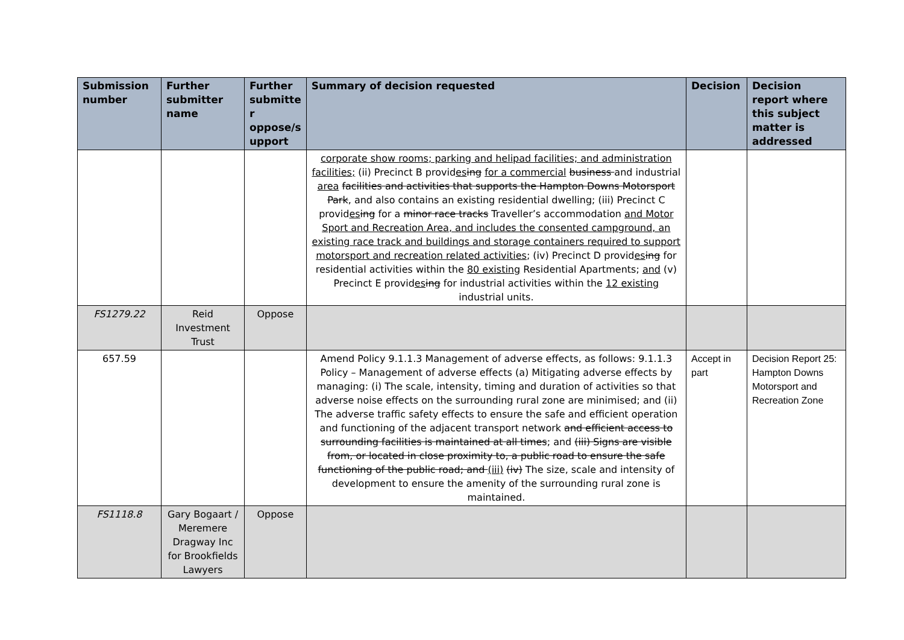| Submission number | Further submitter name | Further submitte r oppose/s upport | Summary of decision requested | Decision | Decision report where this subject matter is addressed |
| --- | --- | --- | --- | --- | --- |
| | | | corporate show rooms; parking and helipad facilities; and administration facilities; (ii) Precinct B provid es ing for a commercial business and industrial area facilities and activities that supports the Hampton Downs Motorsport Park , and also contains an existing residential dwelling; (iii) Precinct C provid es ing for a minor race tracks Traveller’s accommodation and Motor Sport and Recreation Area, and includes the consented campground, an existing race track and buildings and storage containers required to support motorsport and recreation related activities ; (iv) Precinct D provid es ing for residential activities within the 80 existing Residential Apartments; and (v) Precinct E provid es ing for industrial activities within the 12 existing industrial units. | | |
| FS1279.22 | Reid Investment Trust | Oppose | | | |
| 657.59 | | | Amend Policy 9.1.1.3 Management of adverse effects, as follows: 9.1.1.3 Policy – Management of adverse effects (a) Mitigating adverse effects by managing: (i) The scale, intensity, timing and duration of activities so that adverse noise effects on the surrounding rural zone are minimised; and (ii) The adverse traffic safety effects to ensure the safe and efficient operation and functioning of the adjacent transport network and efficient access to surrounding facilities is maintained at all times ; and (iii) Signs are visible from, or located in close proximity to, a public road to ensure the safe functioning of the public road; and (iii) (iv) The size, scale and intensity of development to ensure the amenity of the surrounding rural zone is maintained. | Accept in part | Decision Report 25: Hampton Downs Motorsport and Recreation Zone |
| FS1118.8 | Gary Bogaart / Meremere Dragway Inc for Brookfields Lawyers | Oppose | | | |